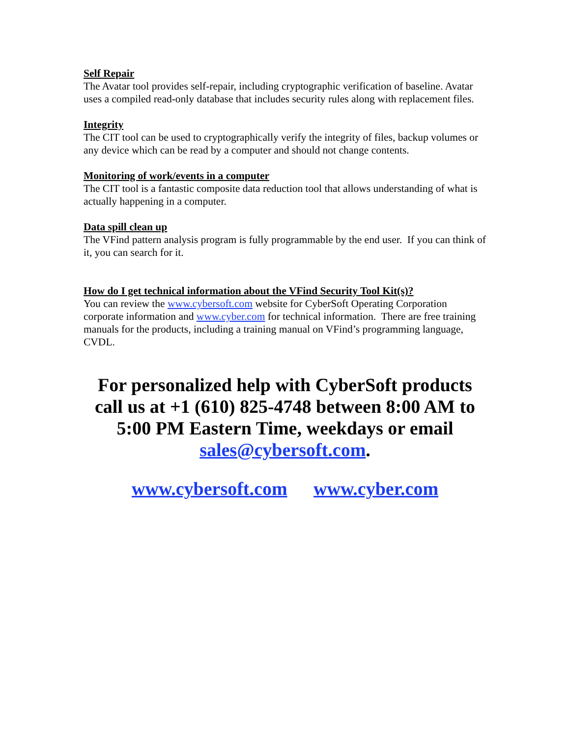Self Repair
The Avatar tool provides self-repair, including cryptographic verification of baseline. Avatar uses a compiled read-only database that includes security rules along with replacement files.
Integrity
The CIT tool can be used to cryptographically verify the integrity of files, backup volumes or any device which can be read by a computer and should not change contents.
Monitoring of work/events in a computer
The CIT tool is a fantastic composite data reduction tool that allows understanding of what is actually happening in a computer.
Data spill clean up
The VFind pattern analysis program is fully programmable by the end user. If you can think of it, you can search for it.
How do I get technical information about the VFind Security Tool Kit(s)?
You can review the www.cybersoft.com website for CyberSoft Operating Corporation corporate information and www.cyber.com for technical information. There are free training manuals for the products, including a training manual on VFind’s programming language, CVDL.
For personalized help with CyberSoft products call us at +1 (610) 825-4748 between 8:00 AM to 5:00 PM Eastern Time, weekdays or email sales@cybersoft.com.
www.cybersoft.com www.cyber.com